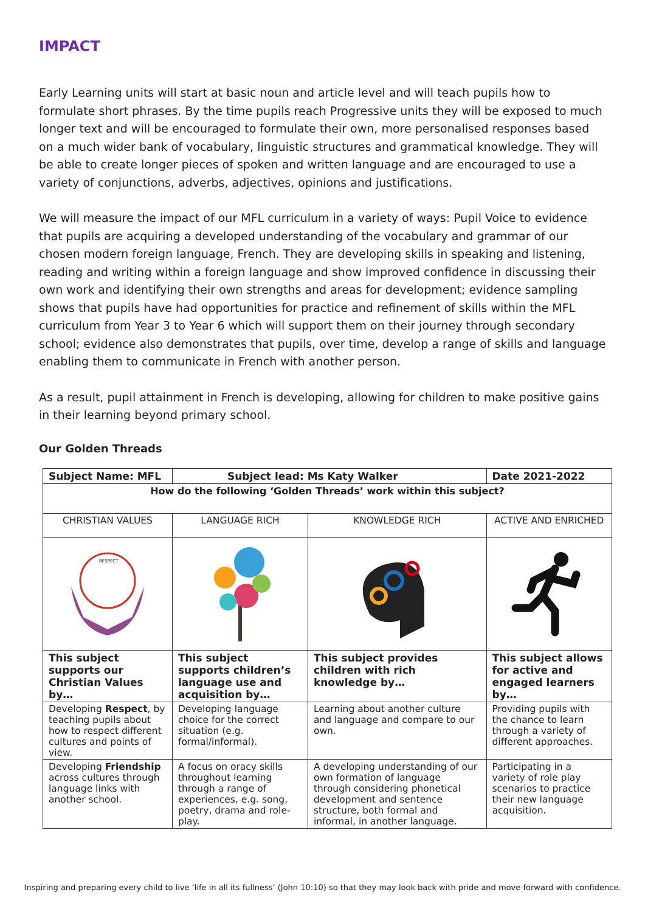IMPACT
Early Learning units will start at basic noun and article level and will teach pupils how to formulate short phrases. By the time pupils reach Progressive units they will be exposed to much longer text and will be encouraged to formulate their own, more personalised responses based on a much wider bank of vocabulary, linguistic structures and grammatical knowledge. They will be able to create longer pieces of spoken and written language and are encouraged to use a variety of conjunctions, adverbs, adjectives, opinions and justifications.
We will measure the impact of our MFL curriculum in a variety of ways: Pupil Voice to evidence that pupils are acquiring a developed understanding of the vocabulary and grammar of our chosen modern foreign language, French. They are developing skills in speaking and listening, reading and writing within a foreign language and show improved confidence in discussing their own work and identifying their own strengths and areas for development; evidence sampling shows that pupils have had opportunities for practice and refinement of skills within the MFL curriculum from Year 3 to Year 6 which will support them on their journey through secondary school; evidence also demonstrates that pupils, over time, develop a range of skills and language enabling them to communicate in French with another person.
As a result, pupil attainment in French is developing, allowing for children to make positive gains in their learning beyond primary school.
Our Golden Threads
| Subject Name: MFL | Subject lead: Ms Katy Walker | | Date 2021-2022 |
| How do the following ‘Golden Threads’ work within this subject? | | | |
| CHRISTIAN VALUES | LANGUAGE RICH | KNOWLEDGE RICH | ACTIVE AND ENRICHED |
| RESPECT | | | |
| This subject supports our Christian Values by… | This subject supports children’s language use and acquisition by… | This subject provides children with rich knowledge by… | This subject allows for active and engaged learners by… |
| Developing Respect , by teaching pupils about how to respect different cultures and points of view. | Developing language choice for the correct situation (e.g. formal/informal). | Learning about another culture and language and compare to our own. | Providing pupils with the chance to learn through a variety of different approaches. |
| Developing Friendship across cultures through language links with another school. | A focus on oracy skills throughout learning through a range of experiences, e.g. song, poetry, drama and role-play. | A developing understanding of our own formation of language through considering phonetical development and sentence structure, both formal and informal, in another language. | Participating in a variety of role play scenarios to practice their new language acquisition. |
Inspiring and preparing every child to live ‘life in all its fullness’ (John 10:10) so that they may look back with pride and move forward with confidence.